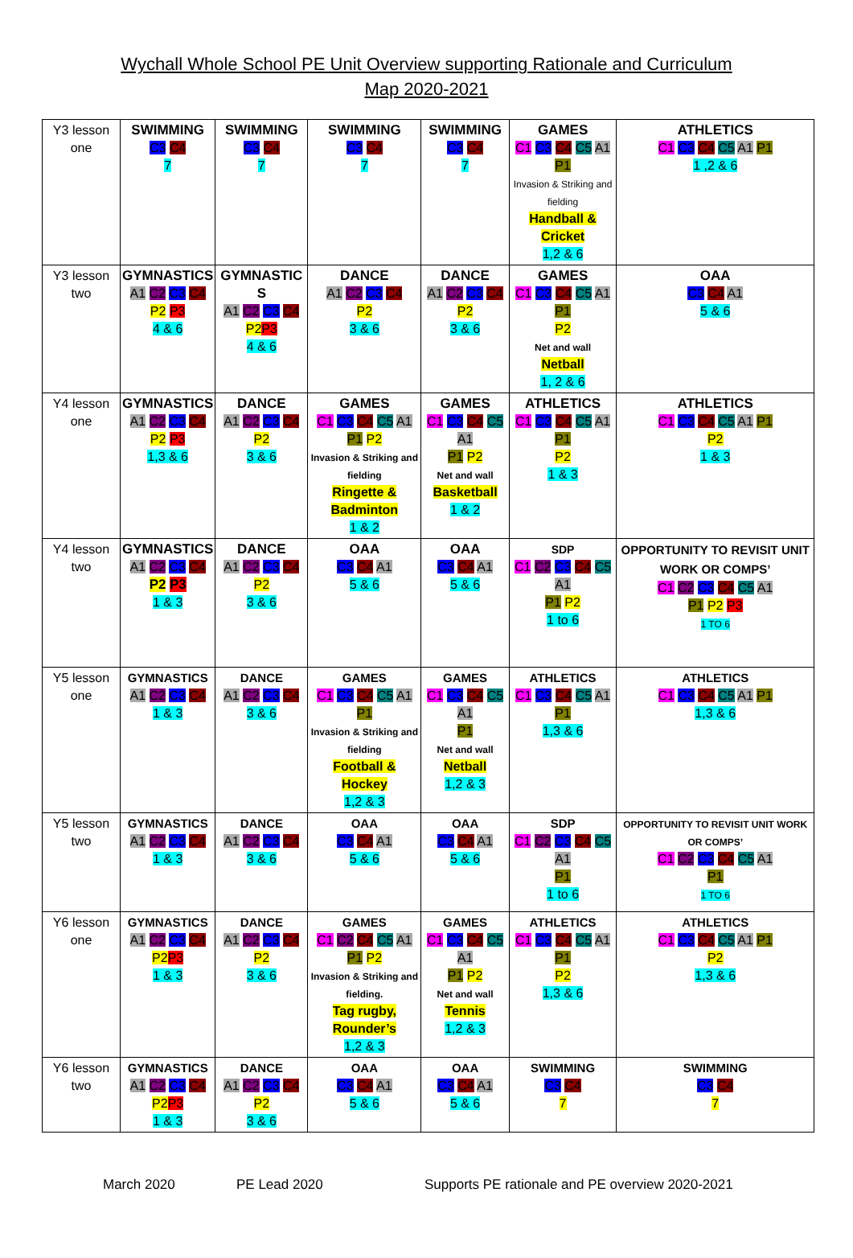Wychall Whole School PE Unit Overview supporting Rationale and Curriculum
Map 2020-2021
| Y3 lesson one | SWIMMING C3 C4 7 | SWIMMING C3 C4 7 | SWIMMING C3 C4 7 | SWIMMING C3 C4 7 | GAMES C1 C3 C4 C5 A1 P1 Invasion & Striking and fielding Handball & Cricket 1,2 & 6 | ATHLETICS C1 C3 C4 C5 A1 P1 1 ,2 & 6 |
| Y3 lesson two | GYMNASTICS A1 C2 C3 C4 P2 P3 4 & 6 | GYMNASTIC S A1 C2 C3 C4 P2 P3 4 & 6 | DANCE A1 C2 C3 C4 P2 3 & 6 | DANCE A1 C2 C3 C4 P2 3 & 6 | GAMES C1 C3 C4 C5 A1 P1 P2 Net and wall Netball 1, 2 & 6 | OAA C3 C4 A1 5 & 6 |
| Y4 lesson one | GYMNASTICS A1 C2 C3 C4 P2 P3 1,3 & 6 | DANCE A1 C2 C3 C4 P2 3 & 6 | GAMES C1 C3 C4 C5 A1 P1 P2 Invasion & Striking and fielding Ringette & Badminton 1 & 2 | GAMES C1 C3 C4 C5 A1 P1 P2 Net and wall Basketball 1 & 2 | ATHLETICS C1 C3 C4 C5 A1 P1 P2 1 & 3 | ATHLETICS C1 C3 C4 C5 A1 P1 P2 1 & 3 |
| Y4 lesson two | GYMNASTICS A1 C2 C3 C4 P2 P3 1 & 3 | DANCE A1 C2 C3 C4 P2 3 & 6 | OAA C3 C4 A1 5 & 6 | OAA C3 C4 A1 5 & 6 | SDP C1 C2 C3 C4 C5 A1 P1 P2 1 to 6 | OPPORTUNITY TO REVISIT UNIT WORK OR COMPS’ C1 C2 C3 C4 C5 A1 P1 P2 P3 1 TO 6 |
| Y5 lesson one | GYMNASTICS A1 C2 C3 C4 1 & 3 | DANCE A1 C2 C3 C4 3 & 6 | GAMES C1 C3 C4 C5 A1 P1 Invasion & Striking and fielding Football & Hockey 1,2 & 3 | GAMES C1 C3 C4 C5 A1 P1 Net and wall Netball 1,2 & 3 | ATHLETICS C1 C3 C4 C5 A1 P1 1,3 & 6 | ATHLETICS C1 C3 C4 C5 A1 P1 1,3 & 6 |
| Y5 lesson two | GYMNASTICS A1 C2 C3 C4 1 & 3 | DANCE A1 C2 C3 C4 3 & 6 | OAA C3 C4 A1 5 & 6 | OAA C3 C4 A1 5 & 6 | SDP C1 C2 C3 C4 C5 A1 P1 1 to 6 | OPPORTUNITY TO REVISIT UNIT WORK OR COMPS’ C1 C2 C3 C4 C5 A1 P1 1 TO 6 |
| Y6 lesson one | GYMNASTICS A1 C2 C3 C4 P2 P3 1 & 3 | DANCE A1 C2 C3 C4 P2 3 & 6 | GAMES C1 C2 C4 C5 A1 P1 P2 Invasion & Striking and fielding. Tag rugby, Rounder’s 1,2 & 3 | GAMES C1 C3 C4 C5 A1 P1 P2 Net and wall Tennis 1,2 & 3 | ATHLETICS C1 C3 C4 C5 A1 P1 P2 1,3 & 6 | ATHLETICS C1 C3 C4 C5 A1 P1 P2 1,3 & 6 |
| Y6 lesson two | GYMNASTICS A1 C2 C3 C4 P2 P3 1 & 3 | DANCE A1 C2 C3 C4 P2 3 & 6 | OAA C3 C4 A1 5 & 6 | OAA C3 C4 A1 5 & 6 | SWIMMING C3 C4 7 | SWIMMING C3 C4 7 |
March 2020 PE Lead 2020 Supports PE rationale and PE overview 2020-2021